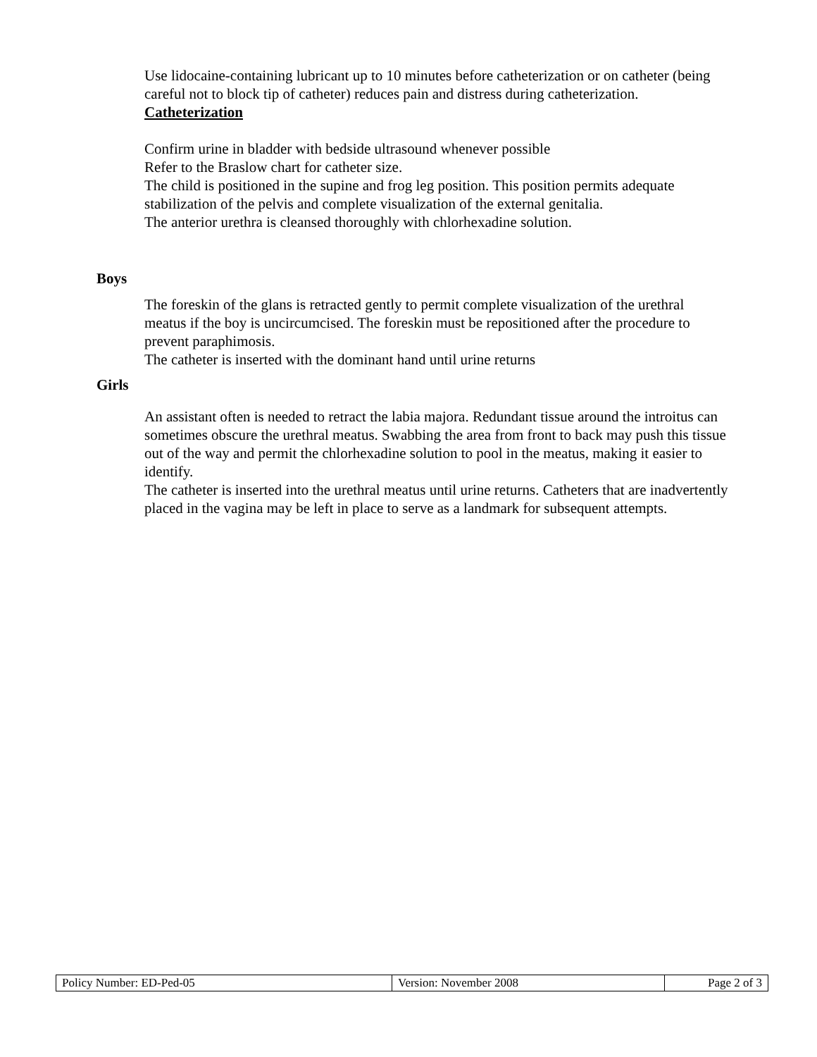Use lidocaine-containing lubricant up to 10 minutes before catheterization or on catheter (being careful not to block tip of catheter) reduces pain and distress during catheterization.
Catheterization
Confirm urine in bladder with bedside ultrasound whenever possible
Refer to the Braslow chart for catheter size.
The child is positioned in the supine and frog leg position. This position permits adequate stabilization of the pelvis and complete visualization of the external genitalia.
The anterior urethra is cleansed thoroughly with chlorhexadine solution.
Boys
The foreskin of the glans is retracted gently to permit complete visualization of the urethral meatus if the boy is uncircumcised. The foreskin must be repositioned after the procedure to prevent paraphimosis.
The catheter is inserted with the dominant hand until urine returns
Girls
An assistant often is needed to retract the labia majora. Redundant tissue around the introitus can sometimes obscure the urethral meatus. Swabbing the area from front to back may push this tissue out of the way and permit the chlorhexadine solution to pool in the meatus, making it easier to identify.
The catheter is inserted into the urethral meatus until urine returns. Catheters that are inadvertently placed in the vagina may be left in place to serve as a landmark for subsequent attempts.
| Policy Number: ED-Ped-05 | Version: November 2008 | Page 2 of 3 |